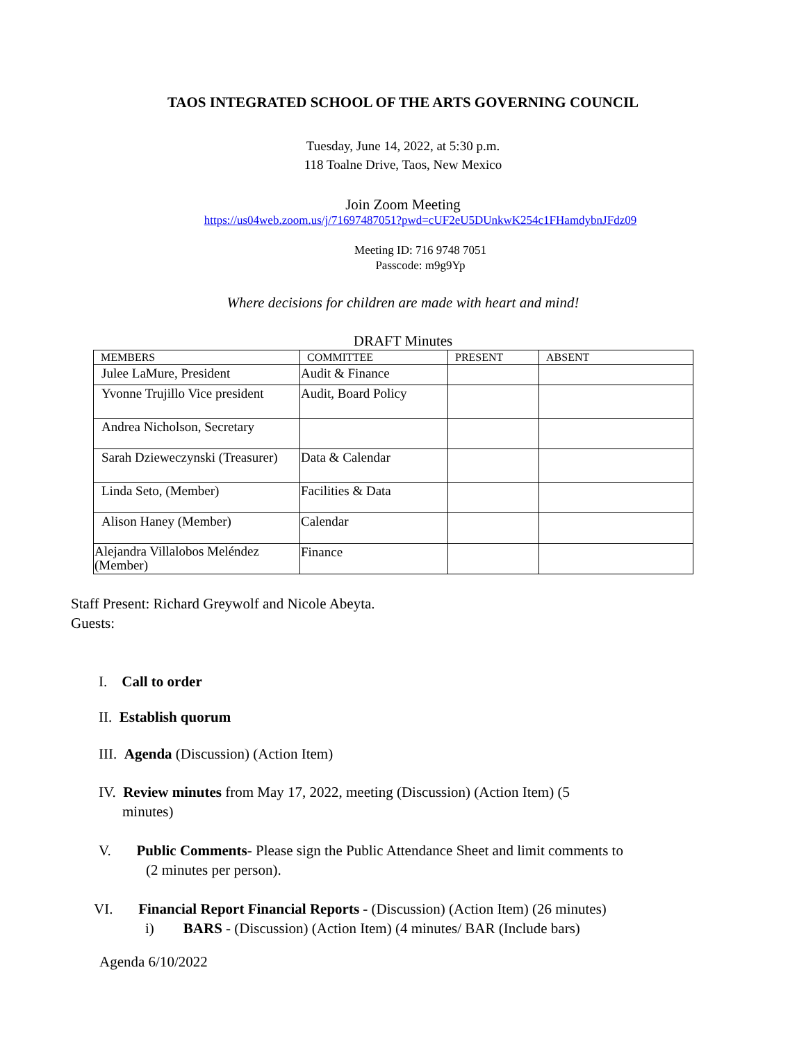TAOS INTEGRATED SCHOOL OF THE ARTS GOVERNING COUNCIL
Tuesday, June 14, 2022, at 5:30 p.m.
118 Toalne Drive, Taos, New Mexico
Join Zoom Meeting
https://us04web.zoom.us/j/71697487051?pwd=cUF2eU5DUnkwK254c1FHamdybnJFdz09
Meeting ID: 716 9748 7051
Passcode: m9g9Yp
Where decisions for children are made with heart and mind!
DRAFT Minutes
| MEMBERS | COMMITTEE | PRESENT | ABSENT |
| --- | --- | --- | --- |
| Julee LaMure, President | Audit & Finance | | |
| Yvonne Trujillo Vice president | Audit, Board Policy | | |
| Andrea Nicholson, Secretary | | | |
| Sarah Dzieweczynski (Treasurer) | Data & Calendar | | |
| Linda Seto, (Member) | Facilities & Data | | |
| Alison Haney (Member) | Calendar | | |
| Alejandra Villalobos Meléndez (Member) | Finance | | |
Staff Present: Richard Greywolf and Nicole Abeyta.
Guests:
I. Call to order
II. Establish quorum
III. Agenda (Discussion) (Action Item)
IV. Review minutes from May 17, 2022, meeting (Discussion) (Action Item) (5
minutes)
V. Public Comments- Please sign the Public Attendance Sheet and limit comments to
(2 minutes per person).
VI. Financial Report Financial Reports - (Discussion) (Action Item) (26 minutes)
i) BARS - (Discussion) (Action Item) (4 minutes/ BAR (Include bars)
Agenda 6/10/2022